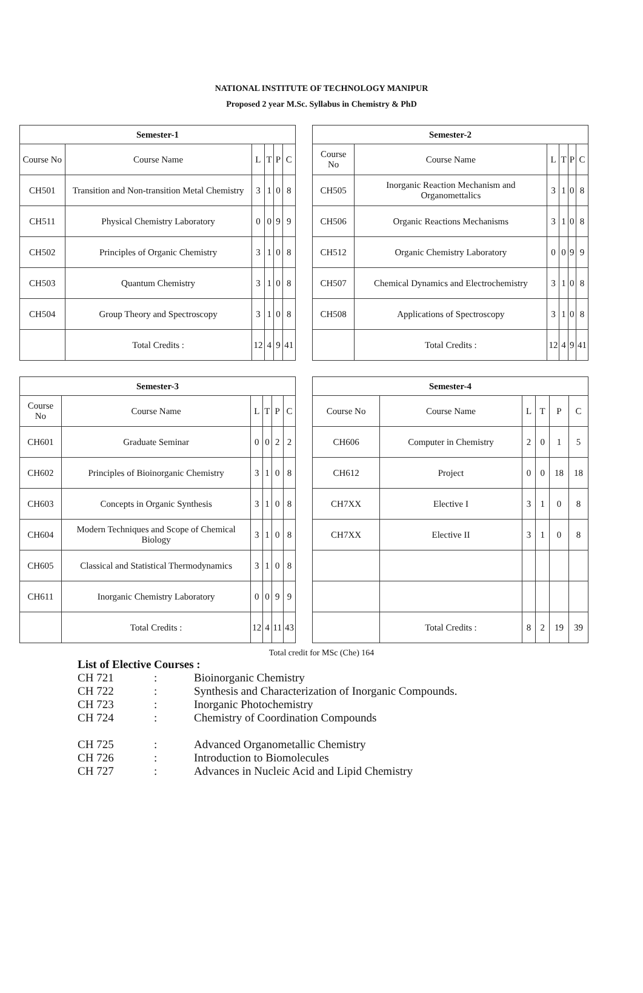NATIONAL INSTITUTE OF TECHNOLOGY MANIPUR
Proposed 2 year M.Sc. Syllabus in Chemistry & PhD
| Semester-1 | | | | | |
| --- | --- | --- | --- | --- | --- |
| Course No | Course Name | L | T | P | C |
| CH501 | Transition and Non-transition Metal Chemistry | 3 | 1 | 0 | 8 |
| CH511 | Physical Chemistry Laboratory | 0 | 0 | 9 | 9 |
| CH502 | Principles of Organic Chemistry | 3 | 1 | 0 | 8 |
| CH503 | Quantum Chemistry | 3 | 1 | 0 | 8 |
| CH504 | Group Theory and Spectroscopy | 3 | 1 | 0 | 8 |
| | Total Credits : | 12 | 4 | 9 | 41 |
| Semester-2 | | | | | |
| --- | --- | --- | --- | --- | --- |
| Course No | Course Name | L | T | P | C |
| CH505 | Inorganic Reaction Mechanism and Organomettalics | 3 | 1 | 0 | 8 |
| CH506 | Organic Reactions Mechanisms | 3 | 1 | 0 | 8 |
| CH512 | Organic Chemistry Laboratory | 0 | 0 | 9 | 9 |
| CH507 | Chemical Dynamics and Electrochemistry | 3 | 1 | 0 | 8 |
| CH508 | Applications of Spectroscopy | 3 | 1 | 0 | 8 |
| | Total Credits : | 12 | 4 | 9 | 41 |
| Semester-3 | | | | | |
| --- | --- | --- | --- | --- | --- |
| Course No | Course Name | L | T | P | C |
| CH601 | Graduate Seminar | 0 | 0 | 2 | 2 |
| CH602 | Principles of Bioinorganic Chemistry | 3 | 1 | 0 | 8 |
| CH603 | Concepts in Organic Synthesis | 3 | 1 | 0 | 8 |
| CH604 | Modern Techniques and Scope of Chemical Biology | 3 | 1 | 0 | 8 |
| CH605 | Classical and Statistical Thermodynamics | 3 | 1 | 0 | 8 |
| CH611 | Inorganic Chemistry Laboratory | 0 | 0 | 9 | 9 |
| | Total Credits : | 12 | 4 | 11 | 43 |
| Semester-4 | | | | | |
| --- | --- | --- | --- | --- | --- |
| Course No | Course Name | L | T | P | C |
| CH606 | Computer in Chemistry | 2 | 0 | 1 | 5 |
| CH612 | Project | 0 | 0 | 18 | 18 |
| CH7XX | Elective I | 3 | 1 | 0 | 8 |
| CH7XX | Elective II | 3 | 1 | 0 | 8 |
| | Total Credits : | 8 | 2 | 19 | 39 |
Total credit for MSc (Che) 164
List of Elective Courses :
CH 721: Bioinorganic Chemistry
CH 722: Synthesis and Characterization of Inorganic Compounds.
CH 723: Inorganic Photochemistry
CH 724: Chemistry of Coordination Compounds
CH 725: Advanced Organometallic Chemistry
CH 726: Introduction to Biomolecules
CH 727: Advances in Nucleic Acid and Lipid Chemistry